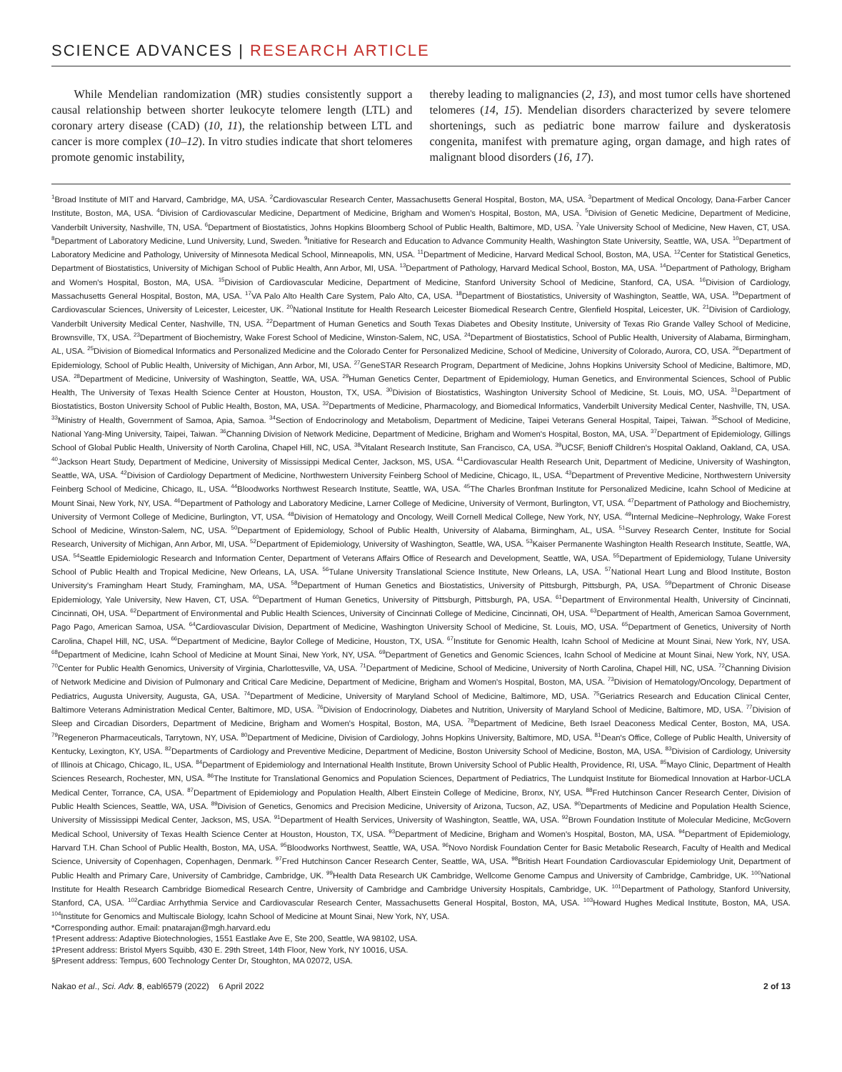SCIENCE ADVANCES | RESEARCH ARTICLE
While Mendelian randomization (MR) studies consistently support a causal relationship between shorter leukocyte telomere length (LTL) and coronary artery disease (CAD) (10, 11), the relationship between LTL and cancer is more complex (10–12). In vitro studies indicate that short telomeres promote genomic instability,
thereby leading to malignancies (2, 13), and most tumor cells have shortened telomeres (14, 15). Mendelian disorders characterized by severe telomere shortenings, such as pediatric bone marrow failure and dyskeratosis congenita, manifest with premature aging, organ damage, and high rates of malignant blood disorders (16, 17).
<sup>1</sup> Broad Institute of MIT and Harvard, Cambridge, MA, USA. <sup>2</sup>Cardiovascular Research Center, Massachusetts General Hospital, Boston, MA, USA. <sup>3</sup>Department of Medical Oncology, Dana-Farber Cancer Institute, Boston, MA, USA. <sup>4</sup>Division of Cardiovascular Medicine, Department of Medicine, Brigham and Women's Hospital, Boston, MA, USA. <sup>5</sup>Division of Genetic Medicine, Department of Medicine, Vanderbilt University, Nashville, TN, USA. <sup>6</sup>Department of Biostatistics, Johns Hopkins Bloomberg School of Public Health, Baltimore, MD, USA. <sup>7</sup>Yale University School of Medicine, New Haven, CT, USA. <sup>8</sup>Department of Laboratory Medicine, Lund University, Lund, Sweden. <sup>9</sup>Initiative for Research and Education to Advance Community Health, Washington State University, Seattle, WA, USA. <sup>10</sup>Department of Laboratory Medicine and Pathology, University of Minnesota Medical School, Minneapolis, MN, USA. <sup>11</sup>Department of Medicine, Harvard Medical School, Boston, MA, USA. <sup>12</sup>Center for Statistical Genetics, Department of Biostatistics, University of Michigan School of Public Health, Ann Arbor, MI, USA. <sup>13</sup>Department of Pathology, Harvard Medical School, Boston, MA, USA. <sup>14</sup>Department of Pathology, Brigham and Women's Hospital, Boston, MA, USA. <sup>15</sup>Division of Cardiovascular Medicine, Department of Medicine, Stanford University School of Medicine, Stanford, CA, USA. <sup>16</sup>Division of Cardiology, Massachusetts General Hospital, Boston, MA, USA. <sup>17</sup>VA Palo Alto Health Care System, Palo Alto, CA, USA. <sup>18</sup>Department of Biostatistics, University of Washington, Seattle, WA, USA. <sup>19</sup>Department of Cardiovascular Sciences, University of Leicester, Leicester, UK. <sup>20</sup>National Institute for Health Research Leicester Biomedical Research Centre, Glenfield Hospital, Leicester, UK. <sup>21</sup>Division of Cardiology, Vanderbilt University Medical Center, Nashville, TN, USA. <sup>22</sup>Department of Human Genetics and South Texas Diabetes and Obesity Institute, University of Texas Rio Grande Valley School of Medicine, Brownsville, TX, USA. <sup>23</sup>Department of Biochemistry, Wake Forest School of Medicine, Winston-Salem, NC, USA. <sup>24</sup>Department of Biostatistics, School of Public Health, University of Alabama, Birmingham, AL, USA. <sup>25</sup>Division of Biomedical Informatics and Personalized Medicine and the Colorado Center for Personalized Medicine, School of Medicine, University of Colorado, Aurora, CO, USA. <sup>26</sup>Department of Epidemiology, School of Public Health, University of Michigan, Ann Arbor, MI, USA. <sup>27</sup>GeneSTAR Research Program, Department of Medicine, Johns Hopkins University School of Medicine, Baltimore, MD, USA. <sup>28</sup>Department of Medicine, University of Washington, Seattle, WA, USA. <sup>29</sup>Human Genetics Center, Department of Epidemiology, Human Genetics, and Environmental Sciences, School of Public Health, The University of Texas Health Science Center at Houston, Houston, TX, USA. <sup>30</sup>Division of Biostatistics, Washington University School of Medicine, St. Louis, MO, USA. <sup>31</sup>Department of Biostatistics, Boston University School of Public Health, Boston, MA, USA. <sup>32</sup>Departments of Medicine, Pharmacology, and Biomedical Informatics, Vanderbilt University Medical Center, Nashville, TN, USA. <sup>33</sup>Ministry of Health, Government of Samoa, Apia, Samoa. <sup>34</sup>Section of Endocrinology and Metabolism, Department of Medicine, Taipei Veterans General Hospital, Taipei, Taiwan. <sup>35</sup>School of Medicine, National Yang-Ming University, Taipei, Taiwan. <sup>36</sup>Channing Division of Network Medicine, Department of Medicine, Brigham and Women's Hospital, Boston, MA, USA. <sup>37</sup>Department of Epidemiology, Gillings School of Global Public Health, University of North Carolina, Chapel Hill, NC, USA. <sup>38</sup>Vitalant Research Institute, San Francisco, CA, USA. <sup>39</sup>UCSF, Benioff Children's Hospital Oakland, Oakland, CA, USA. <sup>40</sup>Jackson Heart Study, Department of Medicine, University of Mississippi Medical Center, Jackson, MS, USA. <sup>41</sup>Cardiovascular Health Research Unit, Department of Medicine, University of Washington, Seattle, WA, USA. <sup>42</sup>Division of Cardiology Department of Medicine, Northwestern University Feinberg School of Medicine, Chicago, IL, USA. <sup>43</sup>Department of Preventive Medicine, Northwestern University Feinberg School of Medicine, Chicago, IL, USA. <sup>44</sup>Bloodworks Northwest Research Institute, Seattle, WA, USA. <sup>45</sup>The Charles Bronfman Institute for Personalized Medicine, Icahn School of Medicine at Mount Sinai, New York, NY, USA. <sup>46</sup>Department of Pathology and Laboratory Medicine, Larner College of Medicine, University of Vermont, Burlington, VT, USA. <sup>47</sup>Department of Pathology and Biochemistry, University of Vermont College of Medicine, Burlington, VT, USA. <sup>48</sup>Division of Hematology and Oncology, Weill Cornell Medical College, New York, NY, USA. <sup>49</sup>Internal Medicine–Nephrology, Wake Forest School of Medicine, Winston-Salem, NC, USA. <sup>50</sup>Department of Epidemiology, School of Public Health, University of Alabama, Birmingham, AL, USA. <sup>51</sup>Survey Research Center, Institute for Social Research, University of Michigan, Ann Arbor, MI, USA. <sup>52</sup>Department of Epidemiology, University of Washington, Seattle, WA, USA. <sup>53</sup>Kaiser Permanente Washington Health Research Institute, Seattle, WA, USA. <sup>54</sup>Seattle Epidemiologic Research and Information Center, Department of Veterans Affairs Office of Research and Development, Seattle, WA, USA. <sup>55</sup>Department of Epidemiology, Tulane University School of Public Health and Tropical Medicine, New Orleans, LA, USA. <sup>56</sup>Tulane University Translational Science Institute, New Orleans, LA, USA. <sup>57</sup>National Heart Lung and Blood Institute, Boston University's Framingham Heart Study, Framingham, MA, USA. <sup>58</sup>Department of Human Genetics and Biostatistics, University of Pittsburgh, Pittsburgh, PA, USA. <sup>59</sup>Department of Chronic Disease Epidemiology, Yale University, New Haven, CT, USA. <sup>60</sup>Department of Human Genetics, University of Pittsburgh, Pittsburgh, PA, USA. <sup>61</sup>Department of Environmental Health, University of Cincinnati, Cincinnati, OH, USA. <sup>62</sup>Department of Environmental and Public Health Sciences, University of Cincinnati College of Medicine, Cincinnati, OH, USA. <sup>63</sup>Department of Health, American Samoa Government, Pago Pago, American Samoa, USA. <sup>64</sup>Cardiovascular Division, Department of Medicine, Washington University School of Medicine, St. Louis, MO, USA. <sup>65</sup>Department of Genetics, University of North Carolina, Chapel Hill, NC, USA. <sup>66</sup>Department of Medicine, Baylor College of Medicine, Houston, TX, USA. <sup>67</sup>Institute for Genomic Health, Icahn School of Medicine at Mount Sinai, New York, NY, USA. <sup>68</sup>Department of Medicine, Icahn School of Medicine at Mount Sinai, New York, NY, USA. <sup>69</sup>Department of Genetics and Genomic Sciences, Icahn School of Medicine at Mount Sinai, New York, NY, USA. <sup>70</sup>Center for Public Health Genomics, University of Virginia, Charlottesville, VA, USA. <sup>71</sup>Department of Medicine, School of Medicine, University of North Carolina, Chapel Hill, NC, USA. <sup>72</sup>Channing Division of Network Medicine and Division of Pulmonary and Critical Care Medicine, Department of Medicine, Brigham and Women's Hospital, Boston, MA, USA. <sup>73</sup>Division of Hematology/Oncology, Department of Pediatrics, Augusta University, Augusta, GA, USA. <sup>74</sup>Department of Medicine, University of Maryland School of Medicine, Baltimore, MD, USA. <sup>75</sup>Geriatrics Research and Education Clinical Center, Baltimore Veterans Administration Medical Center, Baltimore, MD, USA. <sup>76</sup>Division of Endocrinology, Diabetes and Nutrition, University of Maryland School of Medicine, Baltimore, MD, USA. <sup>77</sup>Division of Sleep and Circadian Disorders, Department of Medicine, Brigham and Women's Hospital, Boston, MA, USA. <sup>78</sup>Department of Medicine, Beth Israel Deaconess Medical Center, Boston, MA, USA. <sup>79</sup>Regeneron Pharmaceuticals, Tarrytown, NY, USA. <sup>80</sup>Department of Medicine, Division of Cardiology, Johns Hopkins University, Baltimore, MD, USA. <sup>81</sup>Dean's Office, College of Public Health, University of Kentucky, Lexington, KY, USA. <sup>82</sup>Departments of Cardiology and Preventive Medicine, Department of Medicine, Boston University School of Medicine, Boston, MA, USA. <sup>83</sup>Division of Cardiology, University of Illinois at Chicago, Chicago, IL, USA. <sup>84</sup>Department of Epidemiology and International Health Institute, Brown University School of Public Health, Providence, RI, USA. <sup>85</sup>Mayo Clinic, Department of Health Sciences Research, Rochester, MN, USA. <sup>86</sup>The Institute for Translational Genomics and Population Sciences, Department of Pediatrics, The Lundquist Institute for Biomedical Innovation at Harbor-UCLA Medical Center, Torrance, CA, USA. <sup>87</sup>Department of Epidemiology and Population Health, Albert Einstein College of Medicine, Bronx, NY, USA. <sup>88</sup>Fred Hutchinson Cancer Research Center, Division of Public Health Sciences, Seattle, WA, USA. <sup>89</sup>Division of Genetics, Genomics and Precision Medicine, University of Arizona, Tucson, AZ, USA. <sup>90</sup>Departments of Medicine and Population Health Science, University of Mississippi Medical Center, Jackson, MS, USA. <sup>91</sup>Department of Health Services, University of Washington, Seattle, WA, USA. <sup>92</sup>Brown Foundation Institute of Molecular Medicine, McGovern Medical School, University of Texas Health Science Center at Houston, Houston, TX, USA. <sup>93</sup>Department of Medicine, Brigham and Women's Hospital, Boston, MA, USA. <sup>94</sup>Department of Epidemiology, Harvard T.H. Chan School of Public Health, Boston, MA, USA. <sup>95</sup>Bloodworks Northwest, Seattle, WA, USA. <sup>96</sup>Novo Nordisk Foundation Center for Basic Metabolic Research, Faculty of Health and Medical Science, University of Copenhagen, Copenhagen, Denmark. <sup>97</sup>Fred Hutchinson Cancer Research Center, Seattle, WA, USA. <sup>98</sup>British Heart Foundation Cardiovascular Epidemiology Unit, Department of Public Health and Primary Care, University of Cambridge, Cambridge, UK. <sup>99</sup>Health Data Research UK Cambridge, Wellcome Genome Campus and University of Cambridge, Cambridge, UK. <sup>100</sup>National Institute for Health Research Cambridge Biomedical Research Centre, University of Cambridge and Cambridge University Hospitals, Cambridge, UK. <sup>101</sup>Department of Pathology, Stanford University, Stanford, CA, USA. <sup>102</sup>Cardiac Arrhythmia Service and Cardiovascular Research Center, Massachusetts General Hospital, Boston, MA, USA. <sup>103</sup>Howard Hughes Medical Institute, Boston, MA, USA. <sup>104</sup>Institute for Genomics and Multiscale Biology, Icahn School of Medicine at Mount Sinai, New York, NY, USA.
*Corresponding author. Email: pnatarajan@mgh.harvard.edu
†Present address: Adaptive Biotechnologies, 1551 Eastlake Ave E, Ste 200, Seattle, WA 98102, USA.
‡Present address: Bristol Myers Squibb, 430 E. 29th Street, 14th Floor, New York, NY 10016, USA.
§Present address: Tempus, 600 Technology Center Dr, Stoughton, MA 02072, USA.
Nakao et al., Sci. Adv. 8, eabl6579 (2022) 6 April 2022 2 of 13